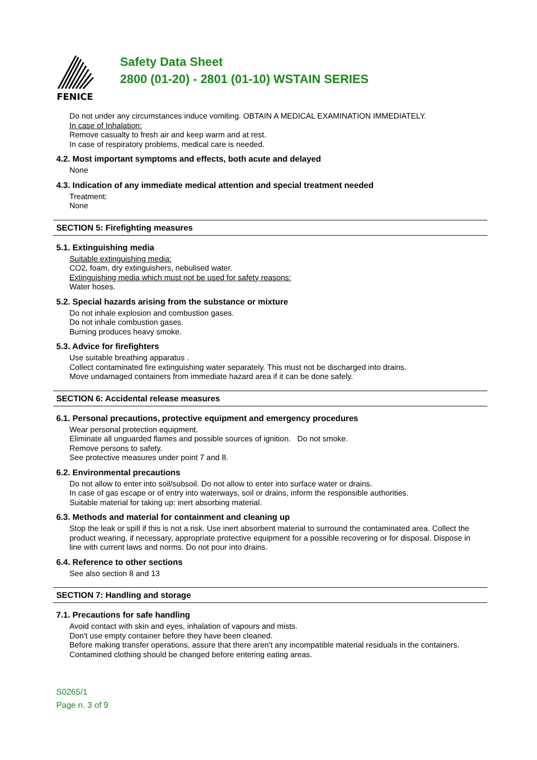FENICE
Safety Data Sheet
2800 (01-20) - 2801 (01-10) WSTAIN SERIES
Do not under any circumstances induce vomiting. OBTAIN A MEDICAL EXAMINATION IMMEDIATELY.
In case of Inhalation:
Remove casualty to fresh air and keep warm and at rest.
In case of respiratory problems, medical care is needed.
4.2. Most important symptoms and effects, both acute and delayed
None
4.3. Indication of any immediate medical attention and special treatment needed
Treatment:
None
SECTION 5: Firefighting measures
5.1. Extinguishing media
Suitable extinguishing media:
CO2, foam, dry extinguishers, nebulised water.
Extinguishing media which must not be used for safety reasons:
Water hoses.
5.2. Special hazards arising from the substance or mixture
Do not inhale explosion and combustion gases.
Do not inhale combustion gases.
Burning produces heavy smoke.
5.3. Advice for firefighters
Use suitable breathing apparatus .
Collect contaminated fire extinguishing water separately. This must not be discharged into drains.
Move undamaged containers from immediate hazard area if it can be done safely.
SECTION 6: Accidental release measures
6.1. Personal precautions, protective equipment and emergency procedures
Wear personal protection equipment.
Eliminate all unguarded flames and possible sources of ignition. Do not smoke.
Remove persons to safety.
See protective measures under point 7 and 8.
6.2. Environmental precautions
Do not allow to enter into soil/subsoil. Do not allow to enter into surface water or drains.
In case of gas escape or of entry into waterways, soil or drains, inform the responsible authorities.
Suitable material for taking up: inert absorbing material.
6.3. Methods and material for containment and cleaning up
Stop the leak or spill if this is not a risk. Use inert absorbent material to surround the contaminated area. Collect the product wearing, if necessary, appropriate protective equipment for a possible recovering or for disposal. Dispose in line with current laws and norms. Do not pour into drains.
6.4. Reference to other sections
See also section 8 and 13
SECTION 7: Handling and storage
7.1. Precautions for safe handling
Avoid contact with skin and eyes, inhalation of vapours and mists.
Don't use empty container before they have been cleaned.
Before making transfer operations, assure that there aren't any incompatible material residuals in the containers.
Contamined clothing should be changed before entering eating areas.
S0265/1
Page n. 3 of 9